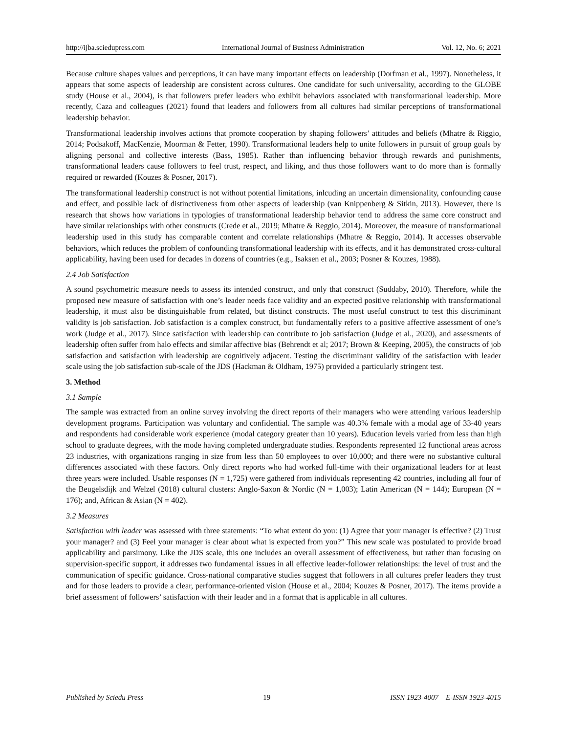http://ijba.sciedupress.com International Journal of Business Administration Vol. 12, No. 6; 2021
Because culture shapes values and perceptions, it can have many important effects on leadership (Dorfman et al., 1997). Nonetheless, it appears that some aspects of leadership are consistent across cultures. One candidate for such universality, according to the GLOBE study (House et al., 2004), is that followers prefer leaders who exhibit behaviors associated with transformational leadership. More recently, Caza and colleagues (2021) found that leaders and followers from all cultures had similar perceptions of transformational leadership behavior.
Transformational leadership involves actions that promote cooperation by shaping followers’ attitudes and beliefs (Mhatre & Riggio, 2014; Podsakoff, MacKenzie, Moorman & Fetter, 1990). Transformational leaders help to unite followers in pursuit of group goals by aligning personal and collective interests (Bass, 1985). Rather than influencing behavior through rewards and punishments, transformational leaders cause followers to feel trust, respect, and liking, and thus those followers want to do more than is formally required or rewarded (Kouzes & Posner, 2017).
The transformational leadership construct is not without potential limitations, inlcuding an uncertain dimensionality, confounding cause and effect, and possible lack of distinctiveness from other aspects of leadership (van Knippenberg & Sitkin, 2013). However, there is research that shows how variations in typologies of transformational leadership behavior tend to address the same core construct and have similar relationships with other constructs (Crede et al., 2019; Mhatre & Reggio, 2014). Moreover, the measure of transformational leadership used in this study has comparable content and correlate relationships (Mhatre & Reggio, 2014). It accesses observable behaviors, which reduces the problem of confounding transformational leadership with its effects, and it has demonstrated cross-cultural applicability, having been used for decades in dozens of countries (e.g., Isaksen et al., 2003; Posner & Kouzes, 1988).
2.4 Job Satisfaction
A sound psychometric measure needs to assess its intended construct, and only that construct (Suddaby, 2010). Therefore, while the proposed new measure of satisfaction with one’s leader needs face validity and an expected positive relationship with transformational leadership, it must also be distinguishable from related, but distinct constructs. The most useful construct to test this discriminant validity is job satisfaction. Job satisfaction is a complex construct, but fundamentally refers to a positive affective assessment of one’s work (Judge et al., 2017). Since satisfaction with leadership can contribute to job satisfaction (Judge et al., 2020), and assessments of leadership often suffer from halo effects and similar affective bias (Behrendt et al; 2017; Brown & Keeping, 2005), the constructs of job satisfaction and satisfaction with leadership are cognitively adjacent. Testing the discriminant validity of the satisfaction with leader scale using the job satisfaction sub-scale of the JDS (Hackman & Oldham, 1975) provided a particularly stringent test.
3. Method
3.1 Sample
The sample was extracted from an online survey involving the direct reports of their managers who were attending various leadership development programs. Participation was voluntary and confidential. The sample was 40.3% female with a modal age of 33-40 years and respondents had considerable work experience (modal category greater than 10 years). Education levels varied from less than high school to graduate degrees, with the mode having completed undergraduate studies. Respondents represented 12 functional areas across 23 industries, with organizations ranging in size from less than 50 employees to over 10,000; and there were no substantive cultural differences associated with these factors. Only direct reports who had worked full-time with their organizational leaders for at least three years were included. Usable responses (N = 1,725) were gathered from individuals representing 42 countries, including all four of the Beugelsdijk and Welzel (2018) cultural clusters: Anglo-Saxon & Nordic (N = 1,003); Latin American (N = 144); European (N = 176); and, African & Asian (N = 402).
3.2 Measures
Satisfaction with leader was assessed with three statements: “To what extent do you: (1) Agree that your manager is effective? (2) Trust your manager? and (3) Feel your manager is clear about what is expected from you?” This new scale was postulated to provide broad applicability and parsimony. Like the JDS scale, this one includes an overall assessment of effectiveness, but rather than focusing on supervision-specific support, it addresses two fundamental issues in all effective leader-follower relationships: the level of trust and the communication of specific guidance. Cross-national comparative studies suggest that followers in all cultures prefer leaders they trust and for those leaders to provide a clear, performance-oriented vision (House et al., 2004; Kouzes & Posner, 2017). The items provide a brief assessment of followers’ satisfaction with their leader and in a format that is applicable in all cultures.
Published by Sciedu Press 19 ISSN 1923-4007 E-ISSN 1923-4015